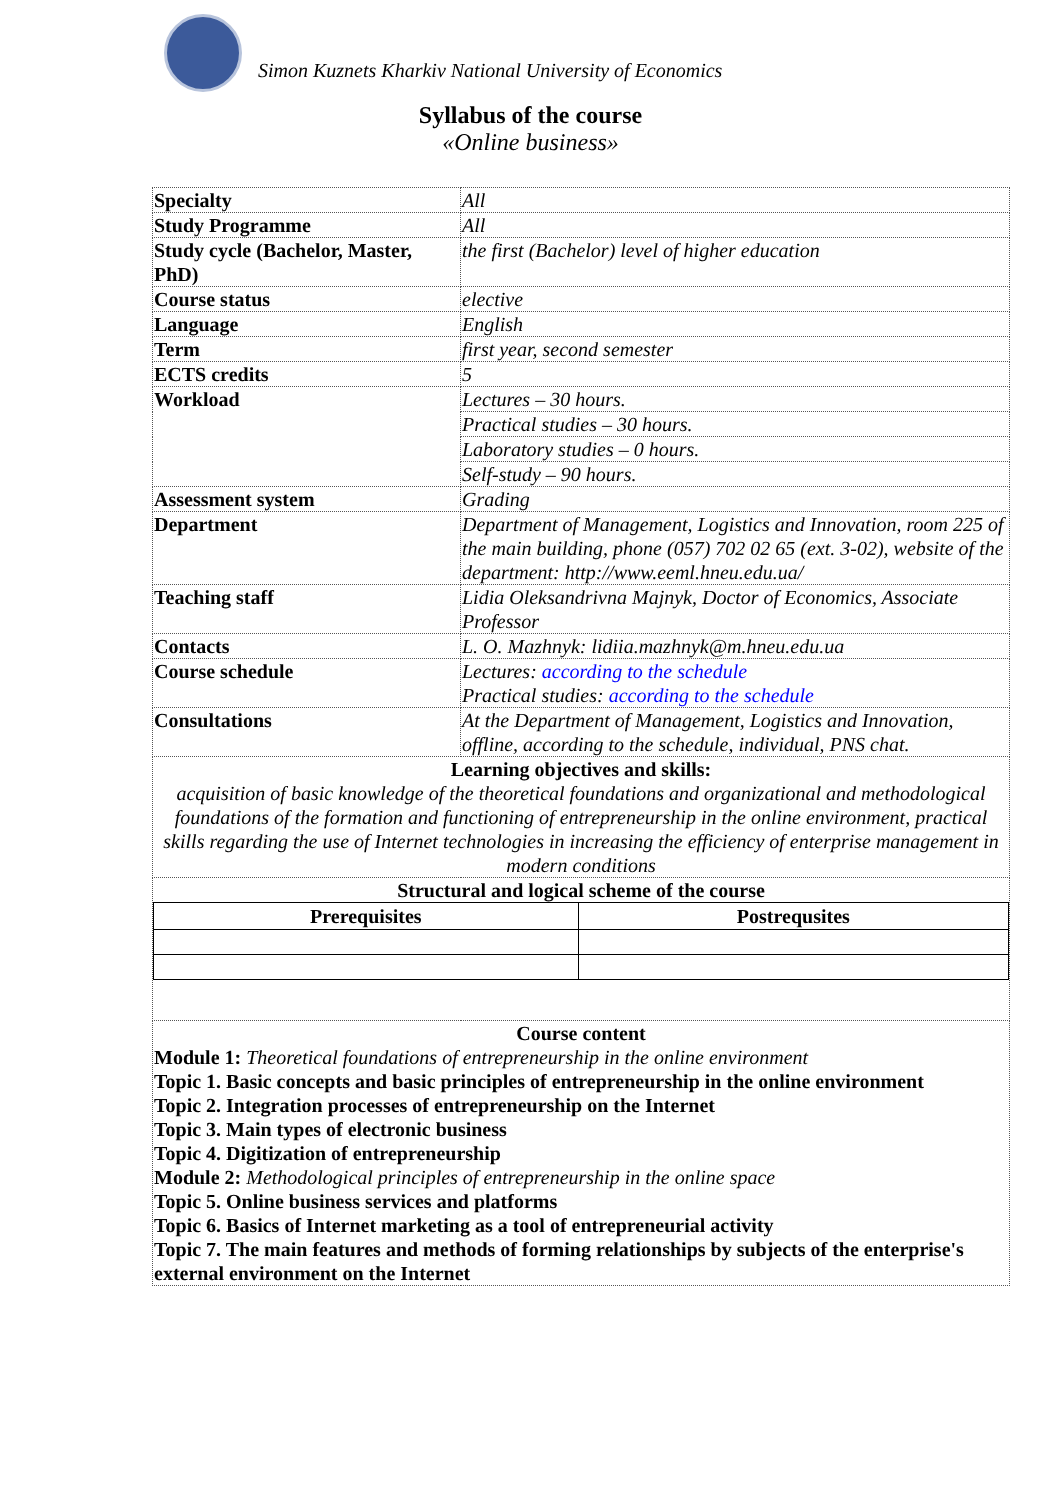Simon Kuznets Kharkiv National University of Economics
Syllabus of the course
«Online business»
| Specialty | All |
| Study Programme | All |
| Study cycle (Bachelor, Master, PhD) | the first (Bachelor) level of higher education |
| Course status | elective |
| Language | English |
| Term | first year, second semester |
| ECTS credits | 5 |
| Workload | Lectures – 30 hours. |
| | Practical studies – 30 hours. |
| | Laboratory studies – 0 hours. |
| | Self-study – 90 hours. |
| Assessment system | Grading |
| Department | Department of Management, Logistics and Innovation, room 225 of the main building, phone (057) 702 02 65 (ext. 3-02), website of the department: http://www.eeml.hneu.edu.ua/ |
| Teaching staff | Lidia Oleksandrivna Majnyk, Doctor of Economics, Associate Professor |
| Contacts | L. O. Mazhnyk: lidiia.mazhnyk@m.hneu.edu.ua |
| Course schedule | Lectures: according to the schedule Practical studies: according to the schedule |
| Consultations | At the Department of Management, Logistics and Innovation, offline, according to the schedule, individual, PNS chat. |
| Learning objectives and skills: acquisition of basic knowledge of the theoretical foundations and organizational and methodological foundations of the formation and functioning of entrepreneurship in the online environment, practical skills regarding the use of Internet technologies in increasing the efficiency of enterprise management in modern conditions | |
| Structural and logical scheme of the course / Prerequisites / Postrequsites / / --- / --- / | |
| Course content Module 1: Theoretical foundations of entrepreneurship in the online environment Topic 1. Basic concepts and basic principles of entrepreneurship in the online environment Topic 2. Integration processes of entrepreneurship on the Internet Topic 3. Main types of electronic business Topic 4. Digitization of entrepreneurship Module 2: Methodological principles of entrepreneurship in the online space Topic 5. Online business services and platforms Topic 6. Basics of Internet marketing as a tool of entrepreneurial activity Topic 7. The main features and methods of forming relationships by subjects of the enterprise's external environment on the Internet | |